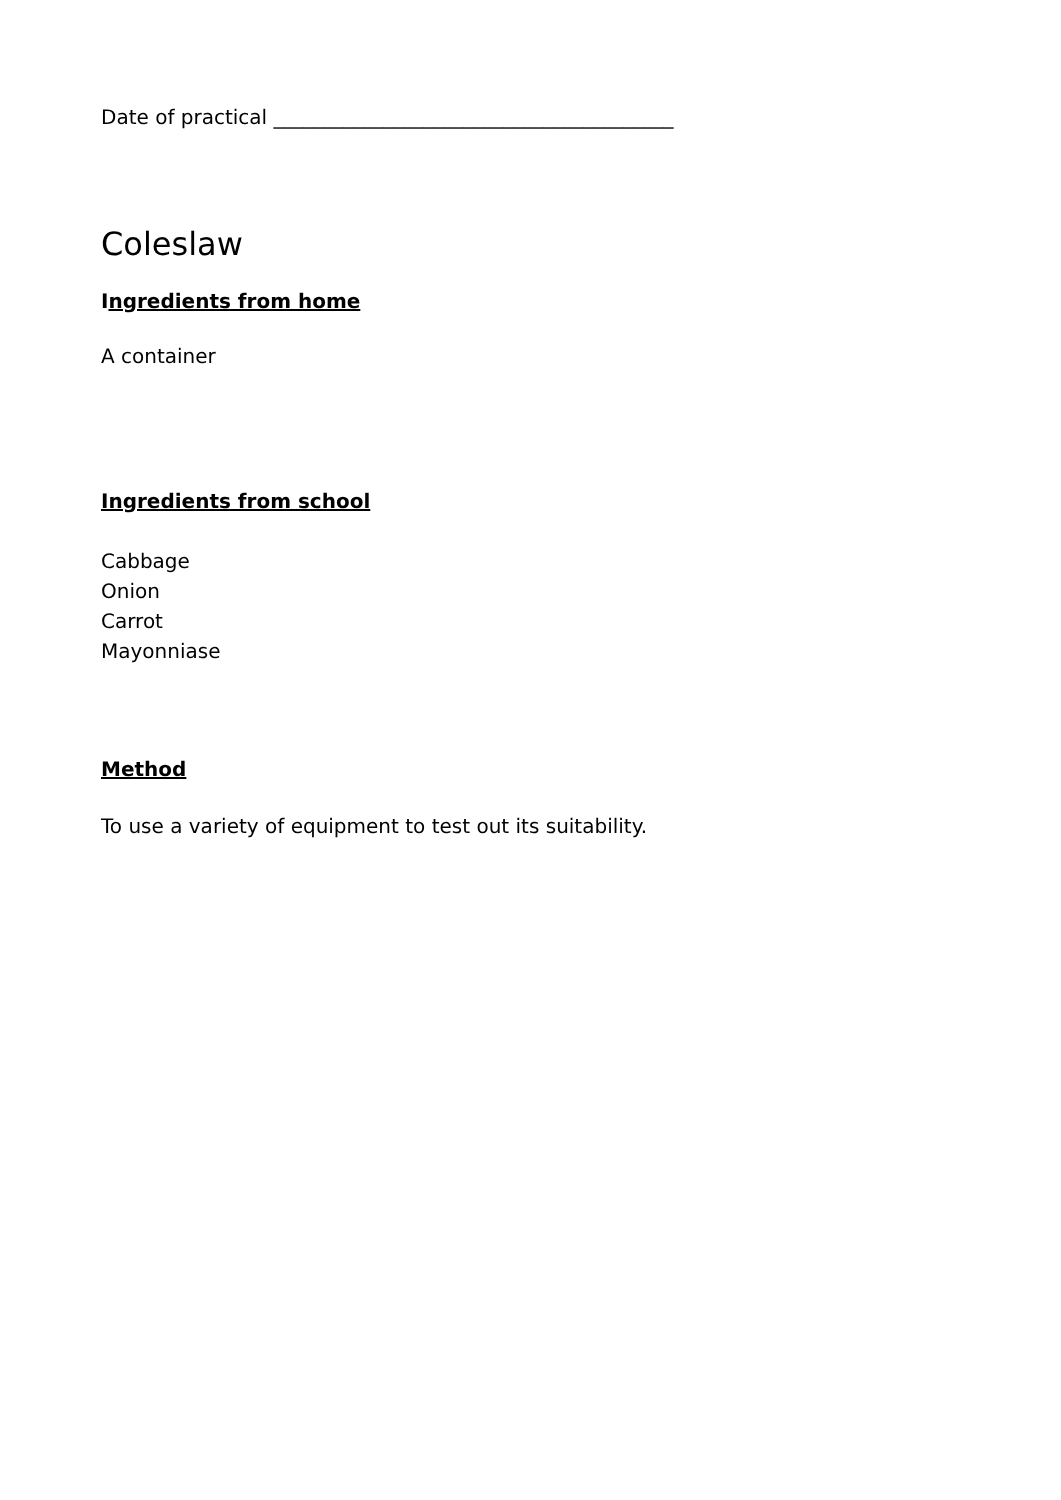Date of practical ________________________________________
Coleslaw
Ingredients from home
A container
Ingredients from school
Cabbage
Onion
Carrot
Mayonniase
Method
To use a variety of equipment to test out its suitability.